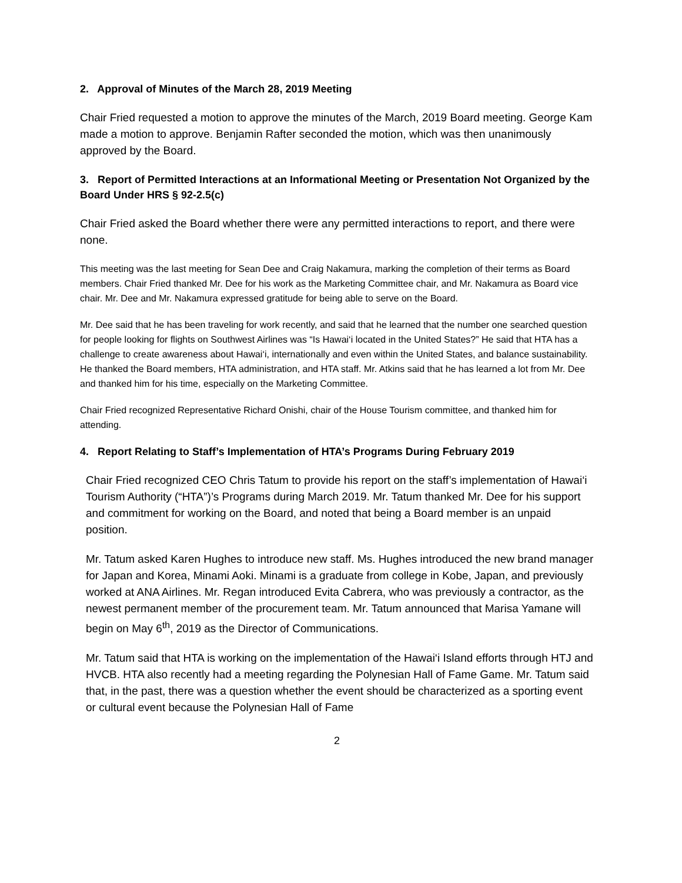2. Approval of Minutes of the March 28, 2019 Meeting
Chair Fried requested a motion to approve the minutes of the March, 2019 Board meeting. George Kam made a motion to approve. Benjamin Rafter seconded the motion, which was then unanimously approved by the Board.
3. Report of Permitted Interactions at an Informational Meeting or Presentation Not Organized by the Board Under HRS § 92-2.5(c)
Chair Fried asked the Board whether there were any permitted interactions to report, and there were none.
This meeting was the last meeting for Sean Dee and Craig Nakamura, marking the completion of their terms as Board members. Chair Fried thanked Mr. Dee for his work as the Marketing Committee chair, and Mr. Nakamura as Board vice chair. Mr. Dee and Mr. Nakamura expressed gratitude for being able to serve on the Board.
Mr. Dee said that he has been traveling for work recently, and said that he learned that the number one searched question for people looking for flights on Southwest Airlines was “Is Hawai‘i located in the United States?” He said that HTA has a challenge to create awareness about Hawai‘i, internationally and even within the United States, and balance sustainability. He thanked the Board members, HTA administration, and HTA staff. Mr. Atkins said that he has learned a lot from Mr. Dee and thanked him for his time, especially on the Marketing Committee.
Chair Fried recognized Representative Richard Onishi, chair of the House Tourism committee, and thanked him for attending.
4. Report Relating to Staff’s Implementation of HTA’s Programs During February 2019
Chair Fried recognized CEO Chris Tatum to provide his report on the staff’s implementation of Hawai‘i Tourism Authority (“HTA”)’s Programs during March 2019. Mr. Tatum thanked Mr. Dee for his support and commitment for working on the Board, and noted that being a Board member is an unpaid position.
Mr. Tatum asked Karen Hughes to introduce new staff. Ms. Hughes introduced the new brand manager for Japan and Korea, Minami Aoki. Minami is a graduate from college in Kobe, Japan, and previously worked at ANA Airlines. Mr. Regan introduced Evita Cabrera, who was previously a contractor, as the newest permanent member of the procurement team. Mr. Tatum announced that Marisa Yamane will begin on May 6<sup>th</sup>, 2019 as the Director of Communications.
Mr. Tatum said that HTA is working on the implementation of the Hawai‘i Island efforts through HTJ and HVCB. HTA also recently had a meeting regarding the Polynesian Hall of Fame Game. Mr. Tatum said that, in the past, there was a question whether the event should be characterized as a sporting event or cultural event because the Polynesian Hall of Fame
2